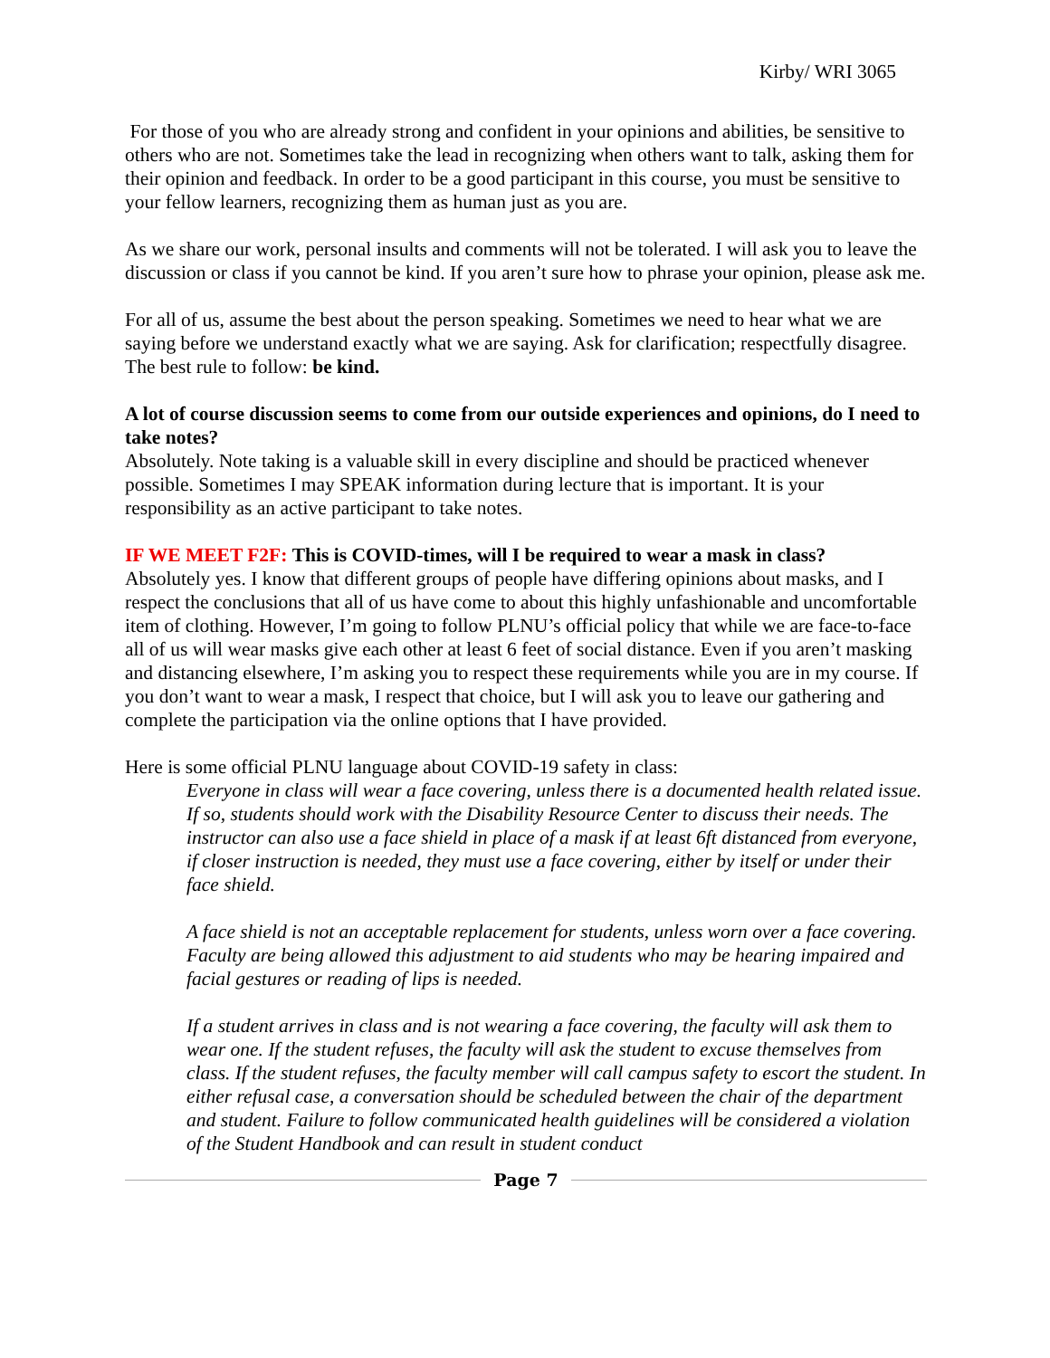Kirby/ WRI 3065
For those of you who are already strong and confident in your opinions and abilities, be sensitive to others who are not. Sometimes take the lead in recognizing when others want to talk, asking them for their opinion and feedback. In order to be a good participant in this course, you must be sensitive to your fellow learners, recognizing them as human just as you are.
As we share our work, personal insults and comments will not be tolerated. I will ask you to leave the discussion or class if you cannot be kind. If you aren’t sure how to phrase your opinion, please ask me.
For all of us, assume the best about the person speaking. Sometimes we need to hear what we are saying before we understand exactly what we are saying. Ask for clarification; respectfully disagree. The best rule to follow: be kind.
A lot of course discussion seems to come from our outside experiences and opinions, do I need to take notes?
Absolutely. Note taking is a valuable skill in every discipline and should be practiced whenever possible. Sometimes I may SPEAK information during lecture that is important. It is your responsibility as an active participant to take notes.
IF WE MEET F2F: This is COVID-times, will I be required to wear a mask in class?
Absolutely yes. I know that different groups of people have differing opinions about masks, and I respect the conclusions that all of us have come to about this highly unfashionable and uncomfortable item of clothing. However, I’m going to follow PLNU’s official policy that while we are face-to-face all of us will wear masks give each other at least 6 feet of social distance. Even if you aren’t masking and distancing elsewhere, I’m asking you to respect these requirements while you are in my course. If you don’t want to wear a mask, I respect that choice, but I will ask you to leave our gathering and complete the participation via the online options that I have provided.
Here is some official PLNU language about COVID-19 safety in class:
Everyone in class will wear a face covering, unless there is a documented health related issue. If so, students should work with the Disability Resource Center to discuss their needs. The instructor can also use a face shield in place of a mask if at least 6ft distanced from everyone, if closer instruction is needed, they must use a face covering, either by itself or under their face shield.
A face shield is not an acceptable replacement for students, unless worn over a face covering. Faculty are being allowed this adjustment to aid students who may be hearing impaired and facial gestures or reading of lips is needed.
If a student arrives in class and is not wearing a face covering, the faculty will ask them to wear one. If the student refuses, the faculty will ask the student to excuse themselves from class. If the student refuses, the faculty member will call campus safety to escort the student. In either refusal case, a conversation should be scheduled between the chair of the department and student. Failure to follow communicated health guidelines will be considered a violation of the Student Handbook and can result in student conduct
Page 7